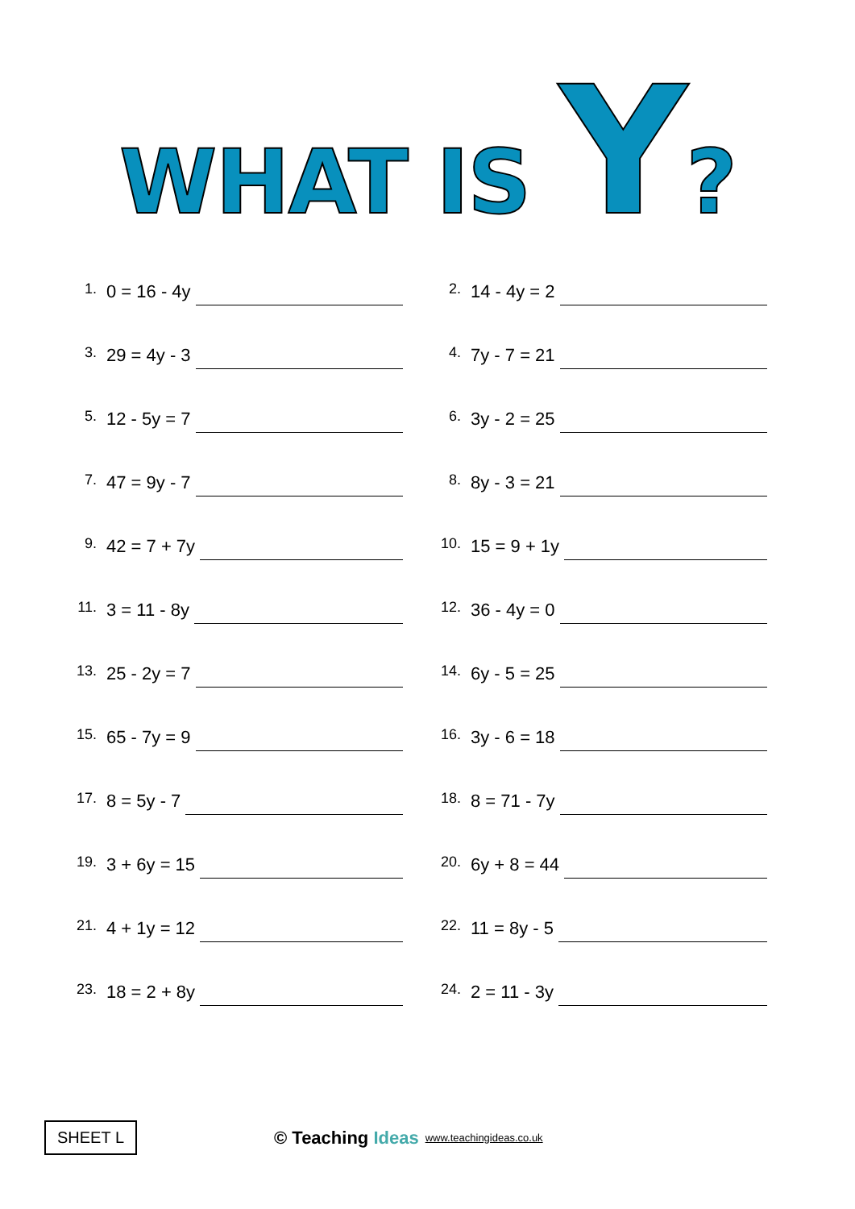WHAT IS Y?
1. 0 = 16 - 4y
2. 14 - 4y = 2
3. 29 = 4y - 3
4. 7y - 7 = 21
5. 12 - 5y = 7
6. 3y - 2 = 25
7. 47 = 9y - 7
8. 8y - 3 = 21
9. 42 = 7 + 7y
10. 15 = 9 + 1y
11. 3 = 11 - 8y
12. 36 - 4y = 0
13. 25 - 2y = 7
14. 6y - 5 = 25
15. 65 - 7y = 9
16. 3y - 6 = 18
17. 8 = 5y - 7
18. 8 = 71 - 7y
19. 3 + 6y = 15
20. 6y + 8 = 44
21. 4 + 1y = 12
22. 11 = 8y - 5
23. 18 = 2 + 8y
24. 2 = 11 - 3y
SHEET L
© Teaching Ideas
www.teachingideas.co.uk